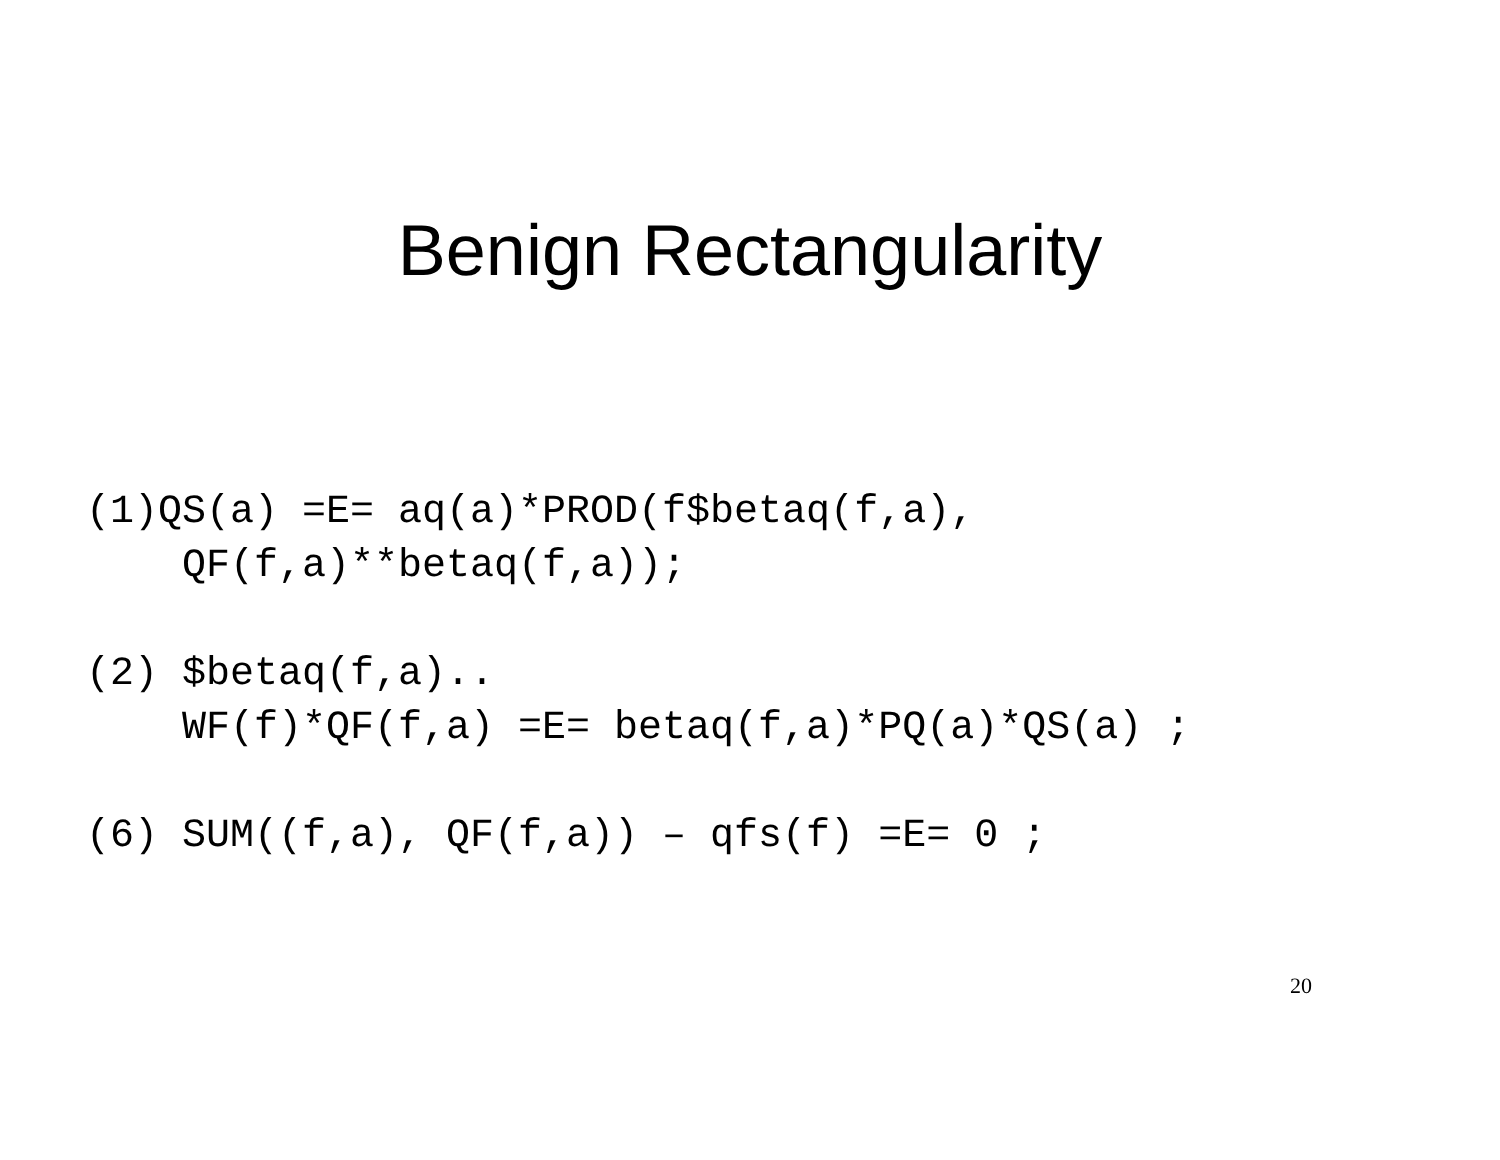Benign Rectangularity
(1)QS(a) =E= aq(a)*PROD(f$betaq(f,a),
    QF(f,a)**betaq(f,a));

(2) $betaq(f,a)..
    WF(f)*QF(f,a) =E= betaq(f,a)*PQ(a)*QS(a) ;

(6) SUM((f,a), QF(f,a)) – qfs(f) =E= 0 ;
20